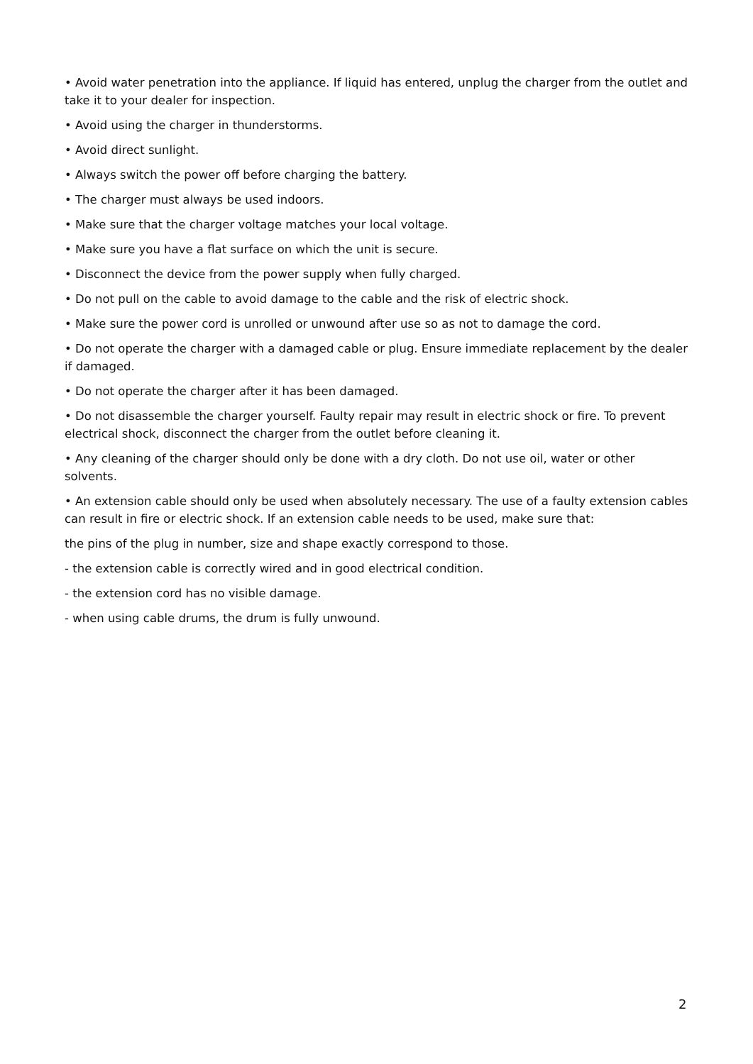• Avoid water penetration into the appliance. If liquid has entered, unplug the charger from the outlet and take it to your dealer for inspection.
• Avoid using the charger in thunderstorms.
• Avoid direct sunlight.
• Always switch the power off before charging the battery.
• The charger must always be used indoors.
• Make sure that the charger voltage matches your local voltage.
• Make sure you have a flat surface on which the unit is secure.
• Disconnect the device from the power supply when fully charged.
• Do not pull on the cable to avoid damage to the cable and the risk of electric shock.
• Make sure the power cord is unrolled or unwound after use so as not to damage the cord.
• Do not operate the charger with a damaged cable or plug. Ensure immediate replacement by the dealer if damaged.
• Do not operate the charger after it has been damaged.
• Do not disassemble the charger yourself. Faulty repair may result in electric shock or fire. To prevent electrical shock, disconnect the charger from the outlet before cleaning it.
• Any cleaning of the charger should only be done with a dry cloth. Do not use oil, water or other solvents.
• An extension cable should only be used when absolutely necessary. The use of a faulty extension cables can result in fire or electric shock. If an extension cable needs to be used, make sure that:
the pins of the plug in number, size and shape exactly correspond to those.
- the extension cable is correctly wired and in good electrical condition.
- the extension cord has no visible damage.
- when using cable drums, the drum is fully unwound.
2